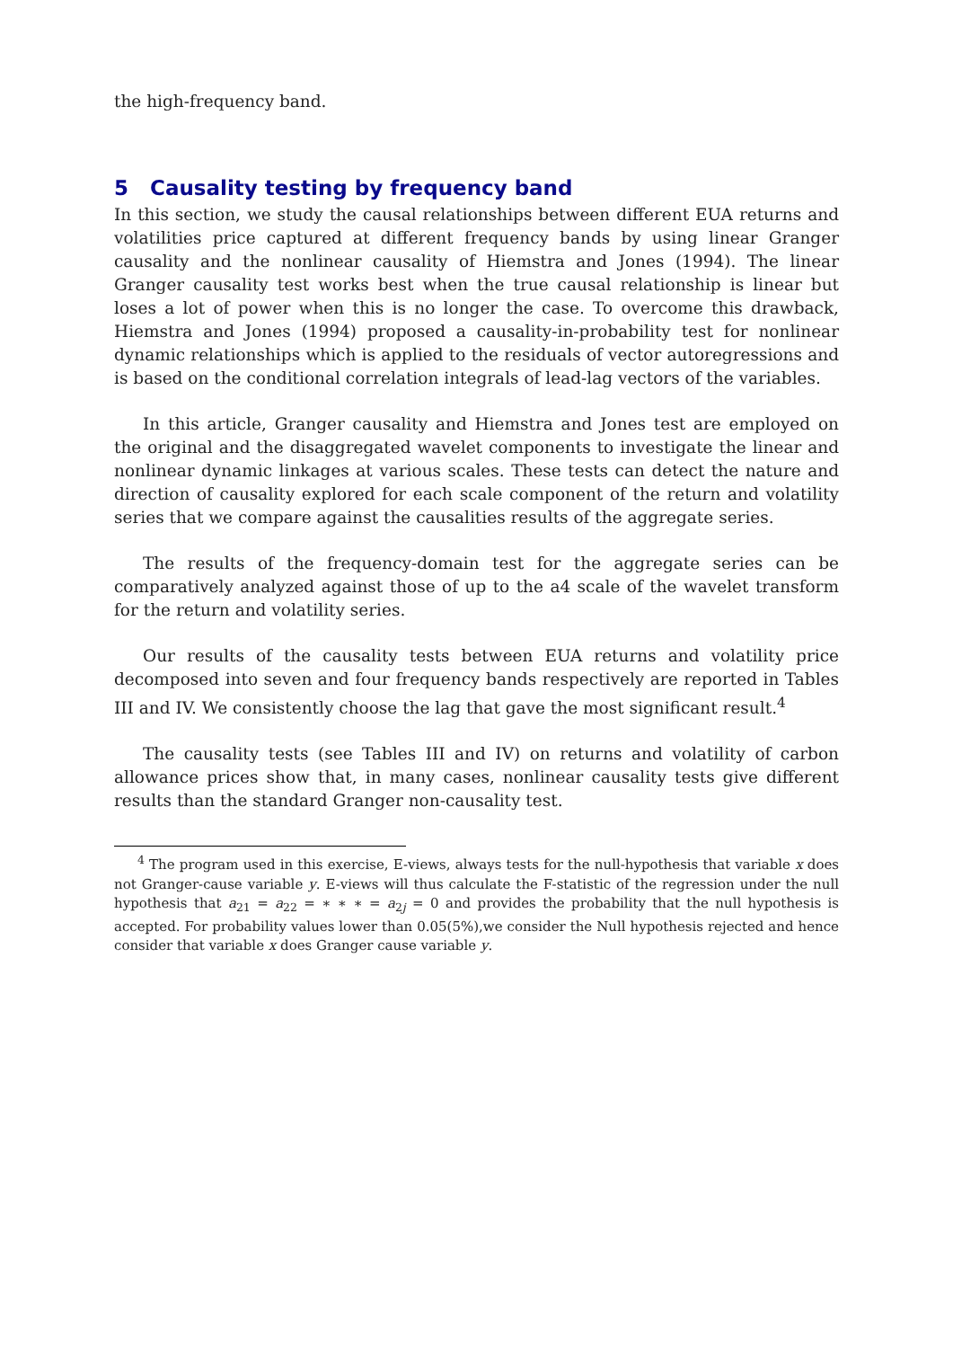the high-frequency band.
5 Causality testing by frequency band
In this section, we study the causal relationships between different EUA returns and volatilities price captured at different frequency bands by using linear Granger causality and the nonlinear causality of Hiemstra and Jones (1994). The linear Granger causality test works best when the true causal relationship is linear but loses a lot of power when this is no longer the case. To overcome this drawback, Hiemstra and Jones (1994) proposed a causality-in-probability test for nonlinear dynamic relationships which is applied to the residuals of vector autoregressions and is based on the conditional correlation integrals of lead-lag vectors of the variables.
In this article, Granger causality and Hiemstra and Jones test are employed on the original and the disaggregated wavelet components to investigate the linear and nonlinear dynamic linkages at various scales. These tests can detect the nature and direction of causality explored for each scale component of the return and volatility series that we compare against the causalities results of the aggregate series.
The results of the frequency-domain test for the aggregate series can be comparatively analyzed against those of up to the a4 scale of the wavelet transform for the return and volatility series.
Our results of the causality tests between EUA returns and volatility price decomposed into seven and four frequency bands respectively are reported in Tables III and IV. We consistently choose the lag that gave the most significant result.<sup>4</sup>
The causality tests (see Tables III and IV) on returns and volatility of carbon allowance prices show that, in many cases, nonlinear causality tests give different results than the standard Granger non-causality test.
<sup>4</sup> The program used in this exercise, E-views, always tests for the null-hypothesis that variable x does not Granger-cause variable y. E-views will thus calculate the F-statistic of the regression under the null hypothesis that a<sub>21</sub> = a<sub>22</sub> = ∗ ∗ ∗ = a<sub>2j</sub> = 0 and provides the probability that the null hypothesis is accepted. For probability values lower than 0.05(5%),we consider the Null hypothesis rejected and hence consider that variable x does Granger cause variable y.